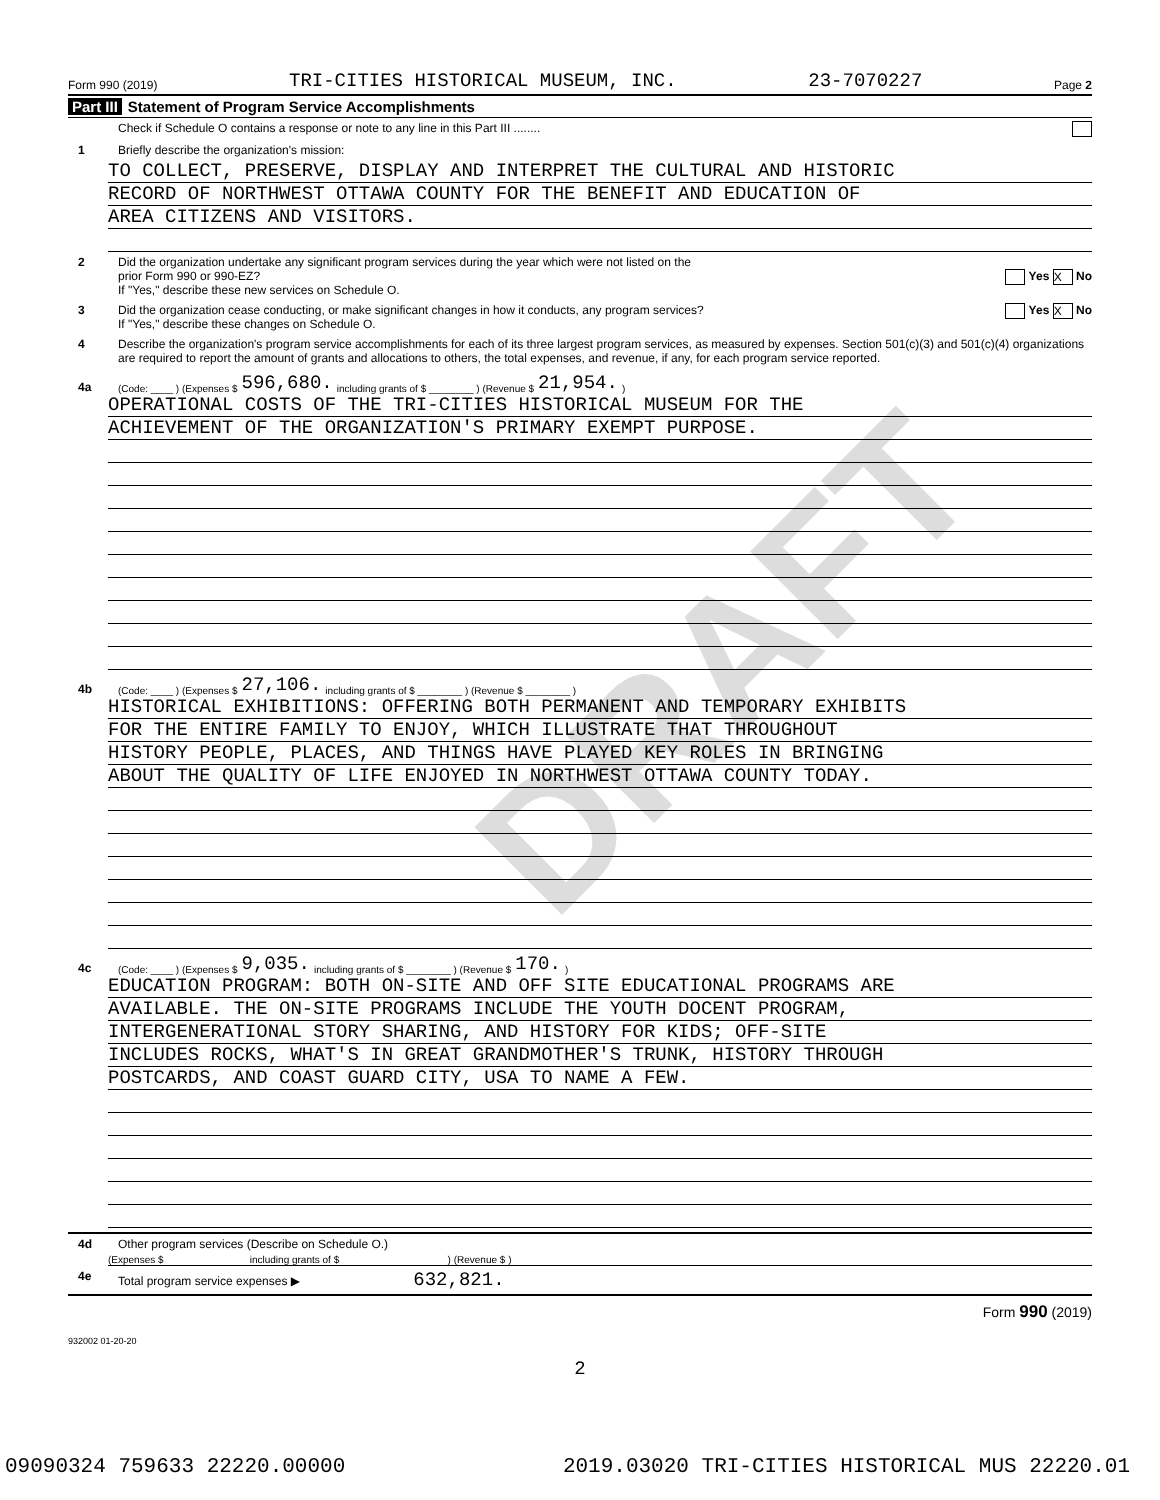DRAFT
Form 990 (2019) TRI-CITIES HISTORICAL MUSEUM, INC. 23-7070227 Page 2
Part III Statement of Program Service Accomplishments
Check if Schedule O contains a response or note to any line in this Part III ........
1 Briefly describe the organization's mission:
TO COLLECT, PRESERVE, DISPLAY AND INTERPRET THE CULTURAL AND HISTORIC
RECORD OF NORTHWEST OTTAWA COUNTY FOR THE BENEFIT AND EDUCATION OF
AREA CITIZENS AND VISITORS.
2 Did the organization undertake any significant program services during the year which were not listed on the
prior Form 990 or 990-EZ? Yes X No
If "Yes," describe these new services on Schedule O.
3 Did the organization cease conducting, or make significant changes in how it conducts, any program services? Yes X No
If "Yes," describe these changes on Schedule O.
4 Describe the organization's program service accomplishments for each of its three largest program services, as measured by expenses. Section 501(c)(3) and 501(c)(4) organizations are required to report the amount of grants and allocations to others, the total expenses, and revenue, if any, for each program service reported.
4a (Code: ____ ) (Expenses $ 596,680. including grants of $ ________ ) (Revenue $ 21,954. )
OPERATIONAL COSTS OF THE TRI-CITIES HISTORICAL MUSEUM FOR THE
ACHIEVEMENT OF THE ORGANIZATION'S PRIMARY EXEMPT PURPOSE.
4b (Code: ____ ) (Expenses $ 27,106. including grants of $ ________ ) (Revenue $ ________ )
HISTORICAL EXHIBITIONS: OFFERING BOTH PERMANENT AND TEMPORARY EXHIBITS
FOR THE ENTIRE FAMILY TO ENJOY, WHICH ILLUSTRATE THAT THROUGHOUT
HISTORY PEOPLE, PLACES, AND THINGS HAVE PLAYED KEY ROLES IN BRINGING
ABOUT THE QUALITY OF LIFE ENJOYED IN NORTHWEST OTTAWA COUNTY TODAY.
4c (Code: ____ ) (Expenses $ 9,035. including grants of $ ________ ) (Revenue $ 170. )
EDUCATION PROGRAM: BOTH ON-SITE AND OFF SITE EDUCATIONAL PROGRAMS ARE
AVAILABLE. THE ON-SITE PROGRAMS INCLUDE THE YOUTH DOCENT PROGRAM,
INTERGENERATIONAL STORY SHARING, AND HISTORY FOR KIDS; OFF-SITE
INCLUDES ROCKS, WHAT'S IN GREAT GRANDMOTHER'S TRUNK, HISTORY THROUGH
POSTCARDS, AND COAST GUARD CITY, USA TO NAME A FEW.
4d Other program services (Describe on Schedule O.)
(Expenses $ including grants of $ ) (Revenue $ )
4e Total program service expenses ▶ 632,821.
Form 990 (2019)
932002 01-20-20
2
09090324 759633 22220.00000 2019.03020 TRI-CITIES HISTORICAL MUS 22220.01